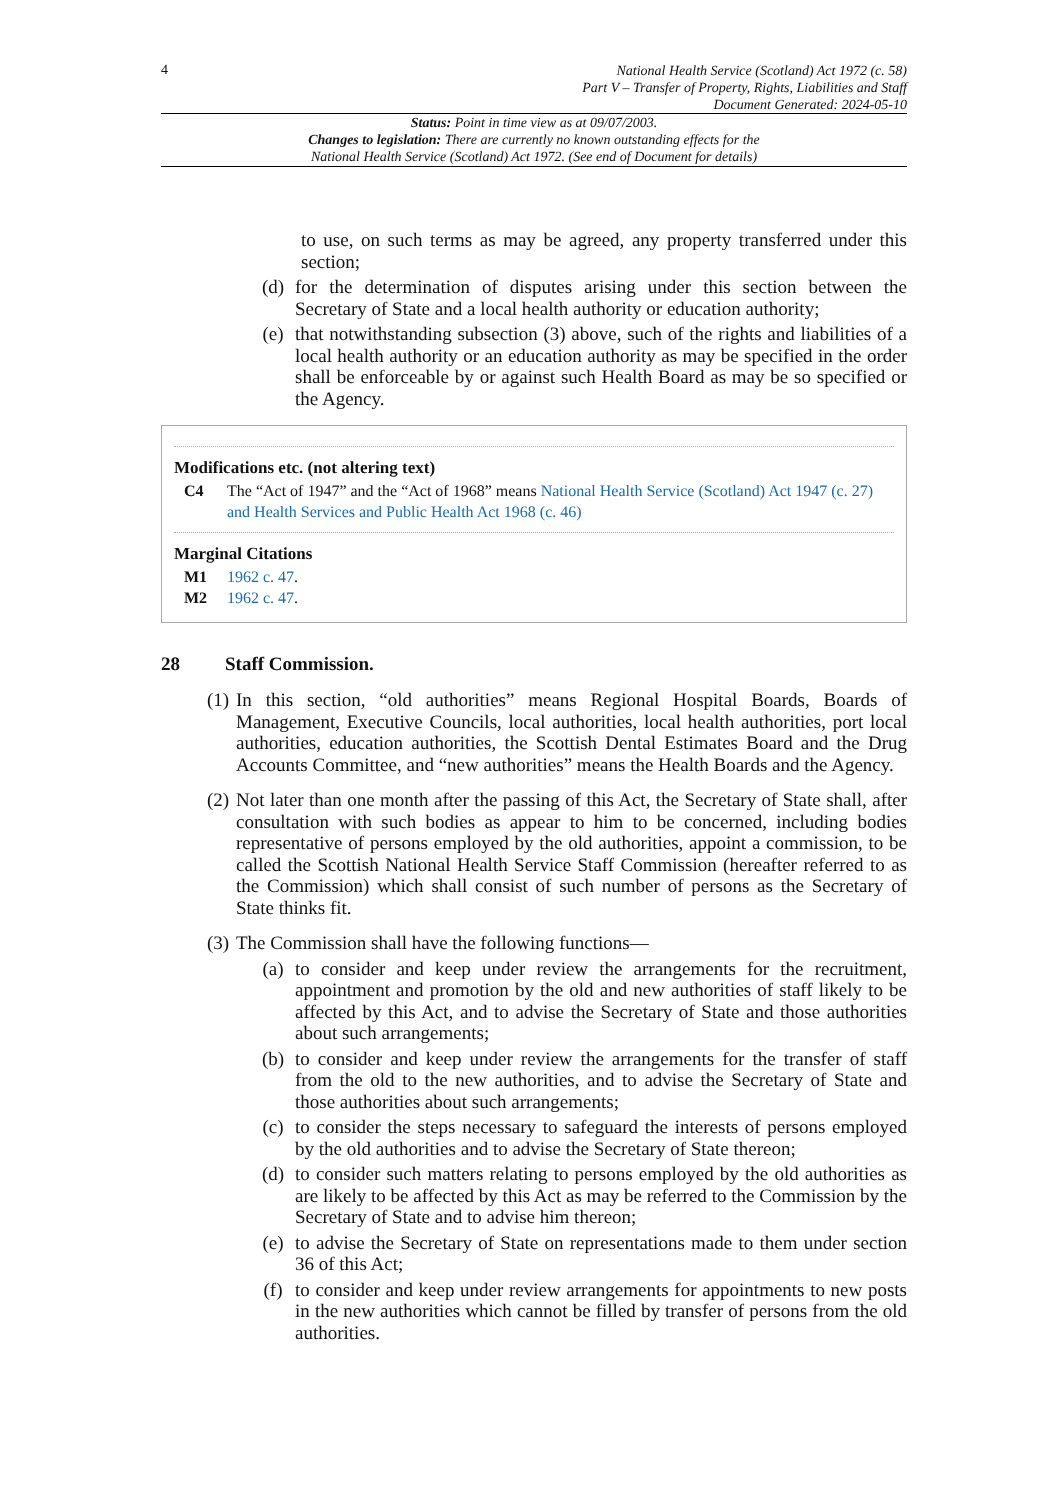4
National Health Service (Scotland) Act 1972 (c. 58)
Part V – Transfer of Property, Rights, Liabilities and Staff
Document Generated: 2024-05-10
Status: Point in time view as at 09/07/2003.
Changes to legislation: There are currently no known outstanding effects for the
National Health Service (Scotland) Act 1972. (See end of Document for details)
to use, on such terms as may be agreed, any property transferred under this section;
(d) for the determination of disputes arising under this section between the Secretary of State and a local health authority or education authority;
(e) that notwithstanding subsection (3) above, such of the rights and liabilities of a local health authority or an education authority as may be specified in the order shall be enforceable by or against such Health Board as may be so specified or the Agency.
Modifications etc. (not altering text)
C4 The “Act of 1947” and the “Act of 1968” means National Health Service (Scotland) Act 1947 (c. 27) and Health Services and Public Health Act 1968 (c. 46)
Marginal Citations
M1 1962 c. 47.
M2 1962 c. 47.
28 Staff Commission.
(1)
In this section, “old authorities” means Regional Hospital Boards, Boards of Management, Executive Councils, local authorities, local health authorities, port local authorities, education authorities, the Scottish Dental Estimates Board and the Drug Accounts Committee, and “new authorities” means the Health Boards and the Agency.
(2)
Not later than one month after the passing of this Act, the Secretary of State shall, after consultation with such bodies as appear to him to be concerned, including bodies representative of persons employed by the old authorities, appoint a commission, to be called the Scottish National Health Service Staff Commission (hereafter referred to as the Commission) which shall consist of such number of persons as the Secretary of State thinks fit.
(3)
The Commission shall have the following functions—
(a) to consider and keep under review the arrangements for the recruitment, appointment and promotion by the old and new authorities of staff likely to be affected by this Act, and to advise the Secretary of State and those authorities about such arrangements;
(b) to consider and keep under review the arrangements for the transfer of staff from the old to the new authorities, and to advise the Secretary of State and those authorities about such arrangements;
(c) to consider the steps necessary to safeguard the interests of persons employed by the old authorities and to advise the Secretary of State thereon;
(d) to consider such matters relating to persons employed by the old authorities as are likely to be affected by this Act as may be referred to the Commission by the Secretary of State and to advise him thereon;
(e) to advise the Secretary of State on representations made to them under section 36 of this Act;
(f) to consider and keep under review arrangements for appointments to new posts in the new authorities which cannot be filled by transfer of persons from the old authorities.